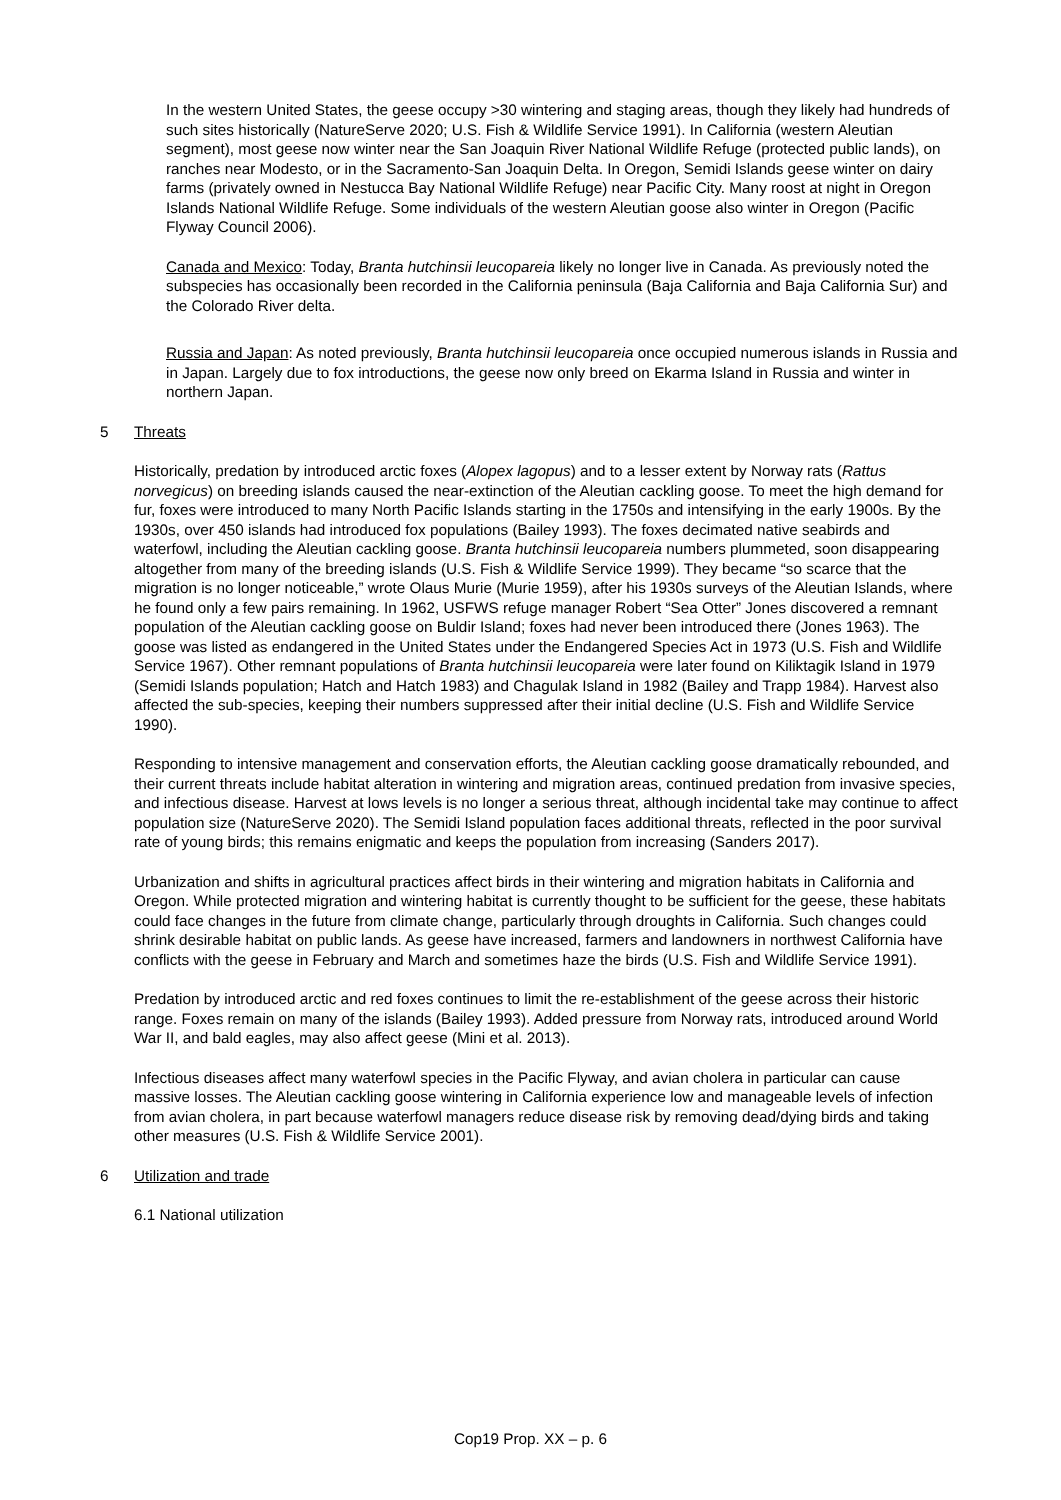In the western United States, the geese occupy >30 wintering and staging areas, though they likely had hundreds of such sites historically (NatureServe 2020; U.S. Fish & Wildlife Service 1991). In California (western Aleutian segment), most geese now winter near the San Joaquin River National Wildlife Refuge (protected public lands), on ranches near Modesto, or in the Sacramento-San Joaquin Delta. In Oregon, Semidi Islands geese winter on dairy farms (privately owned in Nestucca Bay National Wildlife Refuge) near Pacific City. Many roost at night in Oregon Islands National Wildlife Refuge. Some individuals of the western Aleutian goose also winter in Oregon (Pacific Flyway Council 2006).
Canada and Mexico: Today, Branta hutchinsii leucopareia likely no longer live in Canada. As previously noted the subspecies has occasionally been recorded in the California peninsula (Baja California and Baja California Sur) and the Colorado River delta.
Russia and Japan: As noted previously, Branta hutchinsii leucopareia once occupied numerous islands in Russia and in Japan. Largely due to fox introductions, the geese now only breed on Ekarma Island in Russia and winter in northern Japan.
5 Threats
Historically, predation by introduced arctic foxes (Alopex lagopus) and to a lesser extent by Norway rats (Rattus norvegicus) on breeding islands caused the near-extinction of the Aleutian cackling goose. To meet the high demand for fur, foxes were introduced to many North Pacific Islands starting in the 1750s and intensifying in the early 1900s. By the 1930s, over 450 islands had introduced fox populations (Bailey 1993). The foxes decimated native seabirds and waterfowl, including the Aleutian cackling goose. Branta hutchinsii leucopareia numbers plummeted, soon disappearing altogether from many of the breeding islands (U.S. Fish & Wildlife Service 1999). They became “so scarce that the migration is no longer noticeable,” wrote Olaus Murie (Murie 1959), after his 1930s surveys of the Aleutian Islands, where he found only a few pairs remaining. In 1962, USFWS refuge manager Robert “Sea Otter” Jones discovered a remnant population of the Aleutian cackling goose on Buldir Island; foxes had never been introduced there (Jones 1963). The goose was listed as endangered in the United States under the Endangered Species Act in 1973 (U.S. Fish and Wildlife Service 1967). Other remnant populations of Branta hutchinsii leucopareia were later found on Kiliktagik Island in 1979 (Semidi Islands population; Hatch and Hatch 1983) and Chagulak Island in 1982 (Bailey and Trapp 1984). Harvest also affected the sub-species, keeping their numbers suppressed after their initial decline (U.S. Fish and Wildlife Service 1990).
Responding to intensive management and conservation efforts, the Aleutian cackling goose dramatically rebounded, and their current threats include habitat alteration in wintering and migration areas, continued predation from invasive species, and infectious disease. Harvest at lows levels is no longer a serious threat, although incidental take may continue to affect population size (NatureServe 2020). The Semidi Island population faces additional threats, reflected in the poor survival rate of young birds; this remains enigmatic and keeps the population from increasing (Sanders 2017).
Urbanization and shifts in agricultural practices affect birds in their wintering and migration habitats in California and Oregon. While protected migration and wintering habitat is currently thought to be sufficient for the geese, these habitats could face changes in the future from climate change, particularly through droughts in California. Such changes could shrink desirable habitat on public lands. As geese have increased, farmers and landowners in northwest California have conflicts with the geese in February and March and sometimes haze the birds (U.S. Fish and Wildlife Service 1991).
Predation by introduced arctic and red foxes continues to limit the re-establishment of the geese across their historic range. Foxes remain on many of the islands (Bailey 1993). Added pressure from Norway rats, introduced around World War II, and bald eagles, may also affect geese (Mini et al. 2013).
Infectious diseases affect many waterfowl species in the Pacific Flyway, and avian cholera in particular can cause massive losses. The Aleutian cackling goose wintering in California experience low and manageable levels of infection from avian cholera, in part because waterfowl managers reduce disease risk by removing dead/dying birds and taking other measures (U.S. Fish & Wildlife Service 2001).
6 Utilization and trade
6.1 National utilization
Cop19 Prop. XX – p. 6